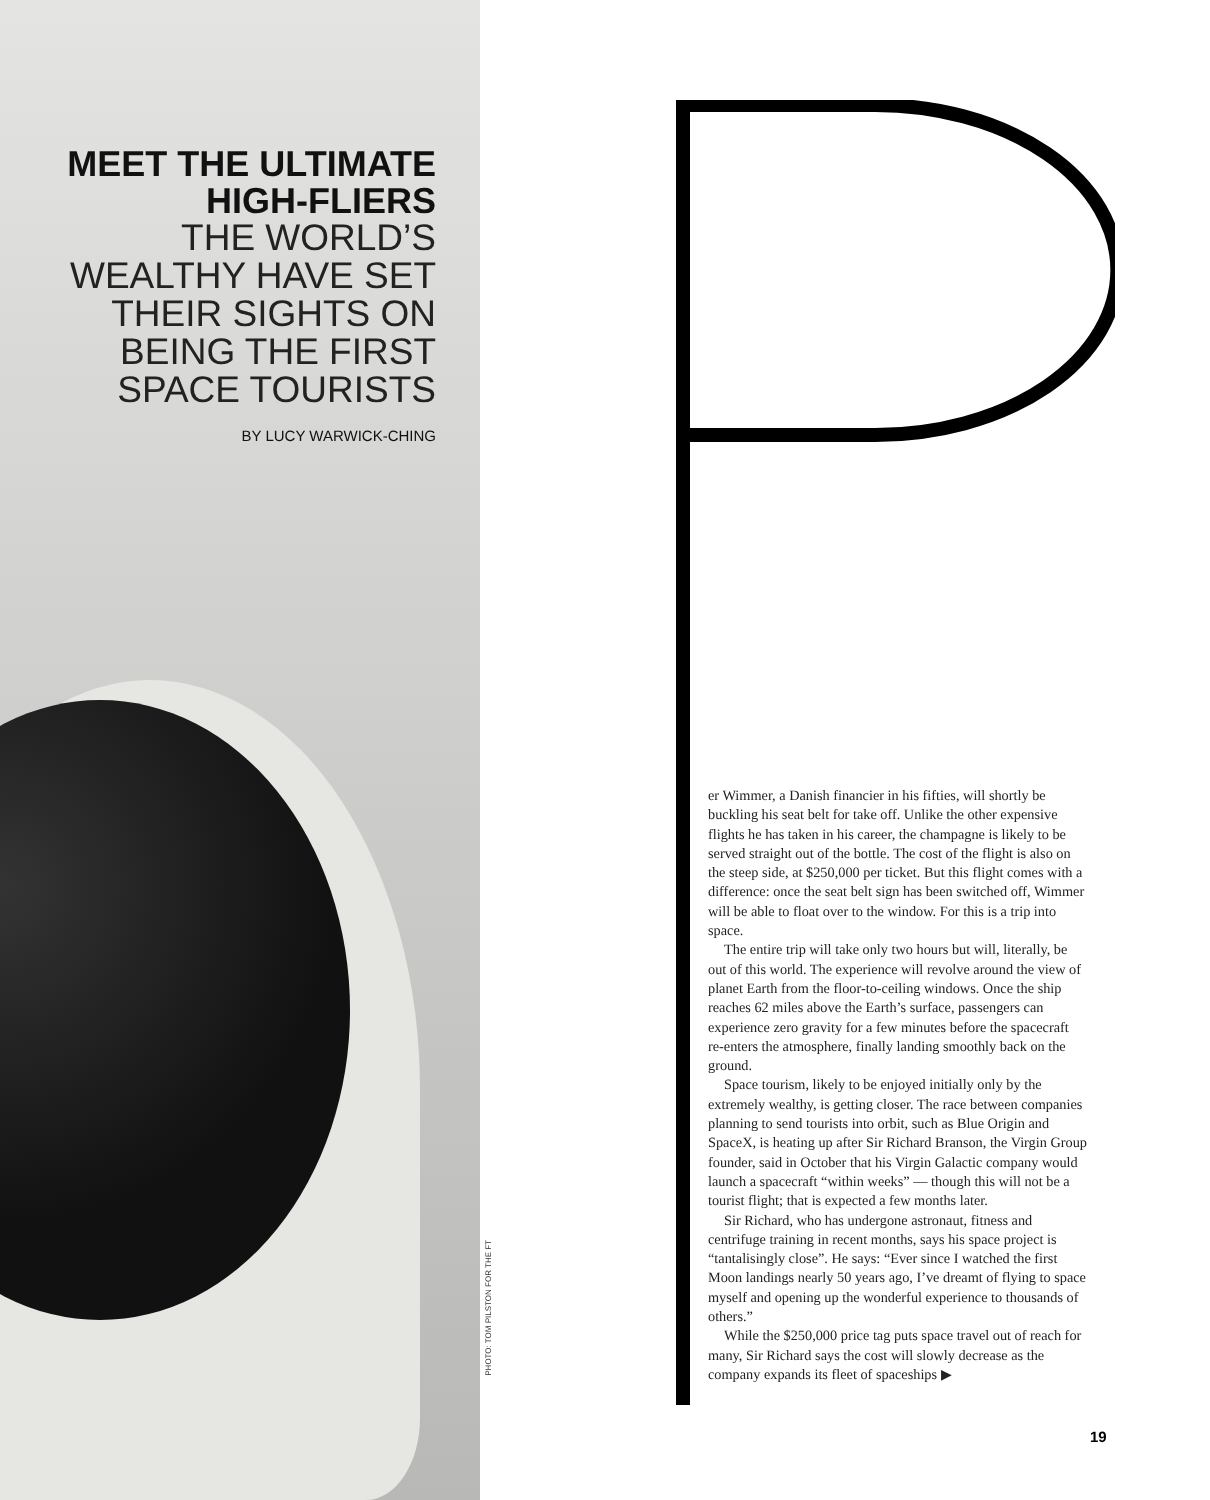MEET THE ULTIMATE HIGH-FLIERS
THE WORLD’S WEALTHY HAVE SET THEIR SIGHTS ON BEING THE FIRST SPACE TOURISTS
BY LUCY WARWICK-CHING
PHOTO: TOM PILSTON FOR THE FT
er Wimmer, a Danish financier in his fifties, will shortly be buckling his seat belt for take off. Unlike the other expensive flights he has taken in his career, the champagne is likely to be served straight out of the bottle. The cost of the flight is also on the steep side, at $250,000 per ticket. But this flight comes with a difference: once the seat belt sign has been switched off, Wimmer will be able to float over to the window. For this is a trip into space.
The entire trip will take only two hours but will, literally, be out of this world. The experience will revolve around the view of planet Earth from the floor-to-ceiling windows. Once the ship reaches 62 miles above the Earth’s surface, passengers can experience zero gravity for a few minutes before the spacecraft re-enters the atmosphere, finally landing smoothly back on the ground.
Space tourism, likely to be enjoyed initially only by the extremely wealthy, is getting closer. The race between companies planning to send tourists into orbit, such as Blue Origin and SpaceX, is heating up after Sir Richard Branson, the Virgin Group founder, said in October that his Virgin Galactic company would launch a spacecraft “within weeks” — though this will not be a tourist flight; that is expected a few months later.
Sir Richard, who has undergone astronaut, fitness and centrifuge training in recent months, says his space project is “tantalisingly close”. He says: “Ever since I watched the first Moon landings nearly 50 years ago, I’ve dreamt of flying to space myself and opening up the wonderful experience to thousands of others.”
While the $250,000 price tag puts space travel out of reach for many, Sir Richard says the cost will slowly decrease as the company expands its fleet of spaceships ▶
19